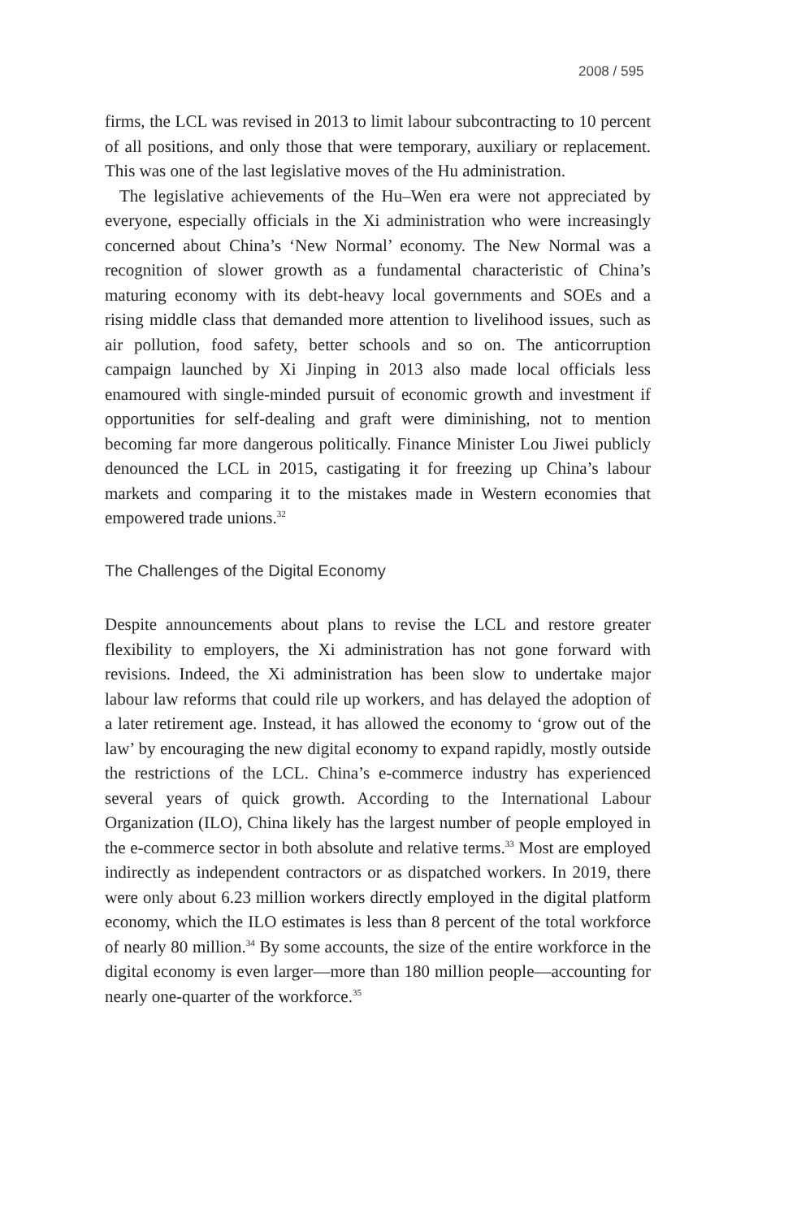2008 / 595
firms, the LCL was revised in 2013 to limit labour subcontracting to 10 percent of all positions, and only those that were temporary, auxiliary or replacement. This was one of the last legislative moves of the Hu administration.
The legislative achievements of the Hu–Wen era were not appreciated by everyone, especially officials in the Xi administration who were increasingly concerned about China’s ‘New Normal’ economy. The New Normal was a recognition of slower growth as a fundamental characteristic of China’s maturing economy with its debt-heavy local governments and SOEs and a rising middle class that demanded more attention to livelihood issues, such as air pollution, food safety, better schools and so on. The anticorruption campaign launched by Xi Jinping in 2013 also made local officials less enamoured with single-minded pursuit of economic growth and investment if opportunities for self-dealing and graft were diminishing, not to mention becoming far more dangerous politically. Finance Minister Lou Jiwei publicly denounced the LCL in 2015, castigating it for freezing up China’s labour markets and comparing it to the mistakes made in Western economies that empowered trade unions.<sup>32</sup>
The Challenges of the Digital Economy
Despite announcements about plans to revise the LCL and restore greater flexibility to employers, the Xi administration has not gone forward with revisions. Indeed, the Xi administration has been slow to undertake major labour law reforms that could rile up workers, and has delayed the adoption of a later retirement age. Instead, it has allowed the economy to ‘grow out of the law’ by encouraging the new digital economy to expand rapidly, mostly outside the restrictions of the LCL. China’s e-commerce industry has experienced several years of quick growth. According to the International Labour Organization (ILO), China likely has the largest number of people employed in the e-commerce sector in both absolute and relative terms.<sup>33</sup> Most are employed indirectly as independent contractors or as dispatched workers. In 2019, there were only about 6.23 million workers directly employed in the digital platform economy, which the ILO estimates is less than 8 percent of the total workforce of nearly 80 million.<sup>34</sup> By some accounts, the size of the entire workforce in the digital economy is even larger—more than 180 million people—accounting for nearly one-quarter of the workforce.<sup>35</sup>